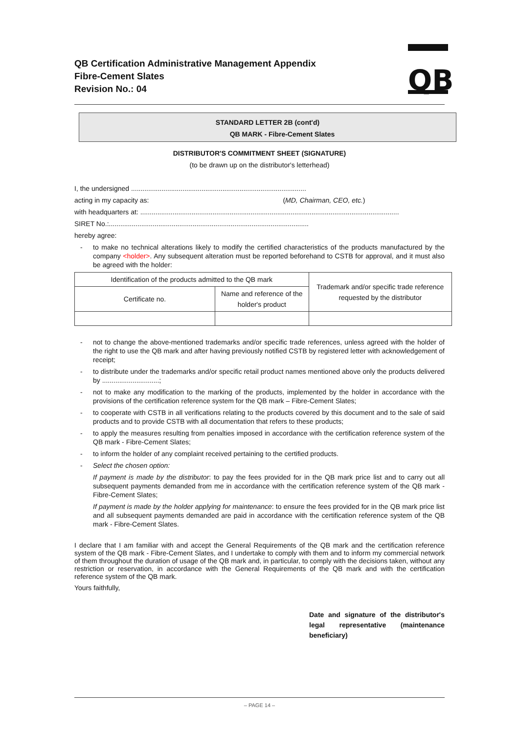QB Certification Administrative Management Appendix
Fibre-Cement Slates
Revision No.: 04
QB
STANDARD LETTER 2B (cont'd)
QB MARK - Fibre-Cement Slates
DISTRIBUTOR'S COMMITMENT SHEET (SIGNATURE)
(to be drawn up on the distributor's letterhead)
I, the undersigned ............................................................................................
acting in my capacity as: (MD, Chairman, CEO, etc.)
with headquarters at: ........................................................................................................................................
SIRET No.:.........................................................................................................
hereby agree:
- to make no technical alterations likely to modify the certified characteristics of the products manufactured by the company <holder>. Any subsequent alteration must be reported beforehand to CSTB for approval, and it must also be agreed with the holder:
| Identification of the products admitted to the QB mark | | Trademark and/or specific trade reference requested by the distributor |
| --- | --- | --- |
| Certificate no. | Name and reference of the holder's product | |
- not to change the above-mentioned trademarks and/or specific trade references, unless agreed with the holder of the right to use the QB mark and after having previously notified CSTB by registered letter with acknowledgement of receipt;
- to distribute under the trademarks and/or specific retail product names mentioned above only the products delivered by ..............................;
- not to make any modification to the marking of the products, implemented by the holder in accordance with the provisions of the certification reference system for the QB mark – Fibre-Cement Slates;
- to cooperate with CSTB in all verifications relating to the products covered by this document and to the sale of said products and to provide CSTB with all documentation that refers to these products;
- to apply the measures resulting from penalties imposed in accordance with the certification reference system of the QB mark - Fibre-Cement Slates;
- to inform the holder of any complaint received pertaining to the certified products.
- Select the chosen option:
If payment is made by the distributor: to pay the fees provided for in the QB mark price list and to carry out all subsequent payments demanded from me in accordance with the certification reference system of the QB mark - Fibre-Cement Slates;
If payment is made by the holder applying for maintenance: to ensure the fees provided for in the QB mark price list and all subsequent payments demanded are paid in accordance with the certification reference system of the QB mark - Fibre-Cement Slates.
I declare that I am familiar with and accept the General Requirements of the QB mark and the certification reference system of the QB mark - Fibre-Cement Slates, and I undertake to comply with them and to inform my commercial network of them throughout the duration of usage of the QB mark and, in particular, to comply with the decisions taken, without any restriction or reservation, in accordance with the General Requirements of the QB mark and with the certification reference system of the QB mark.
Yours faithfully,
Date and signature of the distributor's legal representative (maintenance beneficiary)
– PAGE 14 –